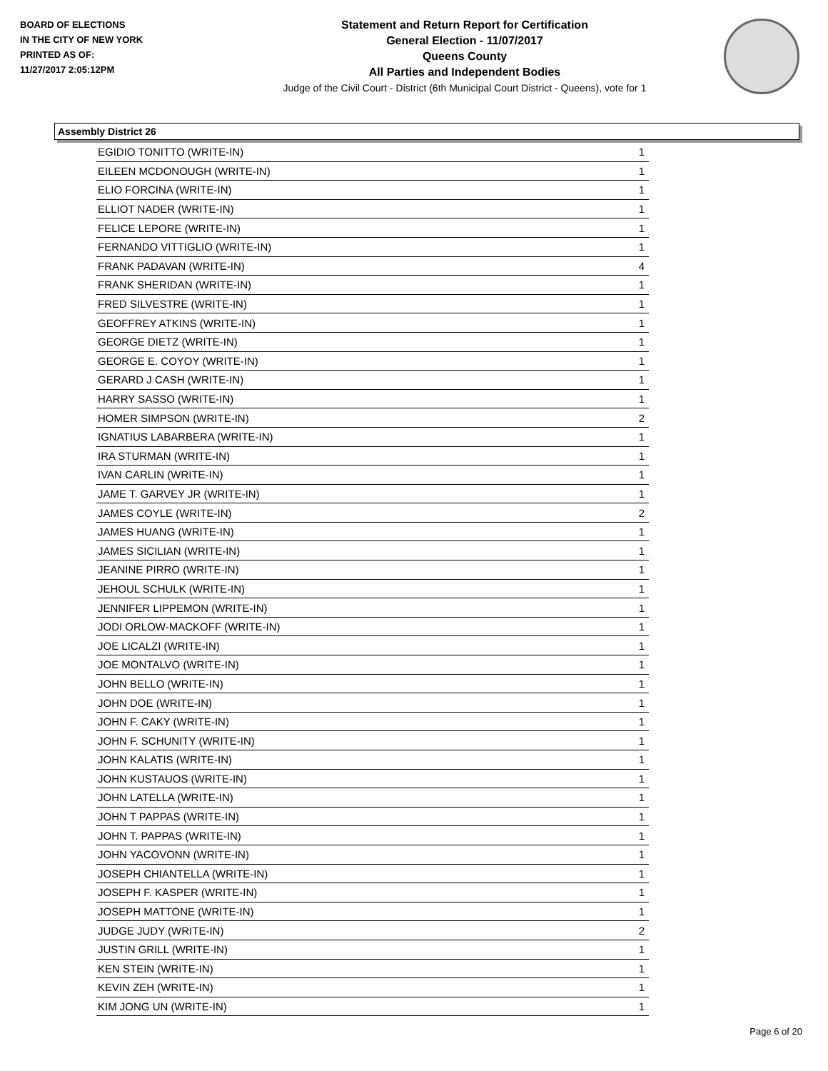BOARD OF ELECTIONS
IN THE CITY OF NEW YORK
PRINTED AS OF:
11/27/2017 2:05:12PM
Statement and Return Report for Certification
General Election - 11/07/2017
Queens County
All Parties and Independent Bodies
Judge of the Civil Court - District (6th Municipal Court District - Queens), vote for 1
Assembly District 26
| EGIDIO TONITTO (WRITE-IN) | 1 |
| EILEEN MCDONOUGH (WRITE-IN) | 1 |
| ELIO FORCINA (WRITE-IN) | 1 |
| ELLIOT NADER (WRITE-IN) | 1 |
| FELICE LEPORE (WRITE-IN) | 1 |
| FERNANDO VITTIGLIO (WRITE-IN) | 1 |
| FRANK PADAVAN (WRITE-IN) | 4 |
| FRANK SHERIDAN (WRITE-IN) | 1 |
| FRED SILVESTRE (WRITE-IN) | 1 |
| GEOFFREY ATKINS (WRITE-IN) | 1 |
| GEORGE DIETZ (WRITE-IN) | 1 |
| GEORGE E. COYOY (WRITE-IN) | 1 |
| GERARD J CASH (WRITE-IN) | 1 |
| HARRY SASSO (WRITE-IN) | 1 |
| HOMER SIMPSON (WRITE-IN) | 2 |
| IGNATIUS LABARBERA (WRITE-IN) | 1 |
| IRA STURMAN (WRITE-IN) | 1 |
| IVAN CARLIN (WRITE-IN) | 1 |
| JAME T. GARVEY JR (WRITE-IN) | 1 |
| JAMES COYLE (WRITE-IN) | 2 |
| JAMES HUANG (WRITE-IN) | 1 |
| JAMES SICILIAN (WRITE-IN) | 1 |
| JEANINE PIRRO (WRITE-IN) | 1 |
| JEHOUL SCHULK (WRITE-IN) | 1 |
| JENNIFER LIPPEMON (WRITE-IN) | 1 |
| JODI ORLOW-MACKOFF (WRITE-IN) | 1 |
| JOE LICALZI (WRITE-IN) | 1 |
| JOE MONTALVO (WRITE-IN) | 1 |
| JOHN BELLO (WRITE-IN) | 1 |
| JOHN DOE (WRITE-IN) | 1 |
| JOHN F. CAKY (WRITE-IN) | 1 |
| JOHN F. SCHUNITY (WRITE-IN) | 1 |
| JOHN KALATIS (WRITE-IN) | 1 |
| JOHN KUSTAUOS (WRITE-IN) | 1 |
| JOHN LATELLA (WRITE-IN) | 1 |
| JOHN T PAPPAS (WRITE-IN) | 1 |
| JOHN T. PAPPAS (WRITE-IN) | 1 |
| JOHN YACOVONN (WRITE-IN) | 1 |
| JOSEPH CHIANTELLA (WRITE-IN) | 1 |
| JOSEPH F. KASPER (WRITE-IN) | 1 |
| JOSEPH MATTONE (WRITE-IN) | 1 |
| JUDGE JUDY (WRITE-IN) | 2 |
| JUSTIN GRILL (WRITE-IN) | 1 |
| KEN STEIN (WRITE-IN) | 1 |
| KEVIN ZEH (WRITE-IN) | 1 |
| KIM JONG UN (WRITE-IN) | 1 |
Page 6 of 20